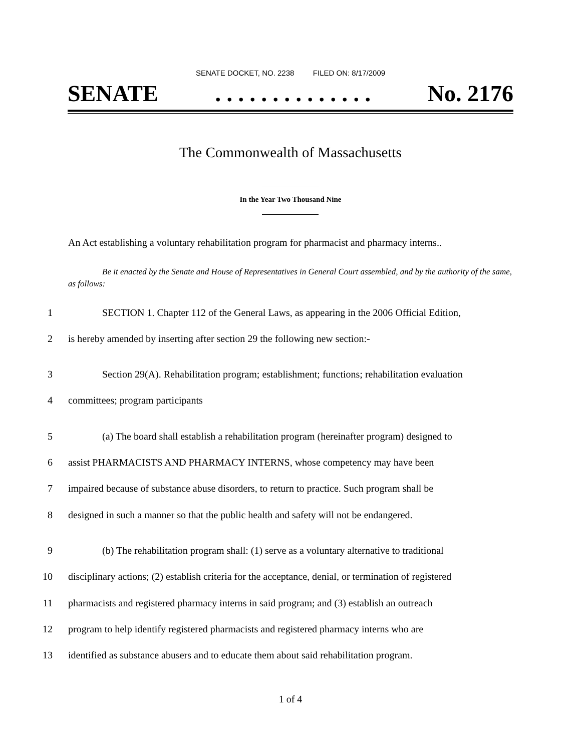SENATE DOCKET, NO. 2238 FILED ON: 8/17/2009
SENATE. . . . . . . . . . . . . . No. 2176
The Commonwealth of Massachusetts
In the Year Two Thousand Nine
An Act establishing a voluntary rehabilitation program for pharmacist and pharmacy interns..
Be it enacted by the Senate and House of Representatives in General Court assembled, and by the authority of the same, as follows:
1 SECTION 1. Chapter 112 of the General Laws, as appearing in the 2006 Official Edition,
2 is hereby amended by inserting after section 29 the following new section:-
3 Section 29(A). Rehabilitation program; establishment; functions; rehabilitation evaluation
4 committees; program participants
5 (a) The board shall establish a rehabilitation program (hereinafter program) designed to
6 assist PHARMACISTS AND PHARMACY INTERNS, whose competency may have been
7 impaired because of substance abuse disorders, to return to practice. Such program shall be
8 designed in such a manner so that the public health and safety will not be endangered.
9 (b) The rehabilitation program shall: (1) serve as a voluntary alternative to traditional
10 disciplinary actions; (2) establish criteria for the acceptance, denial, or termination of registered
11 pharmacists and registered pharmacy interns in said program; and (3) establish an outreach
12 program to help identify registered pharmacists and registered pharmacy interns who are
13 identified as substance abusers and to educate them about said rehabilitation program.
1 of 4